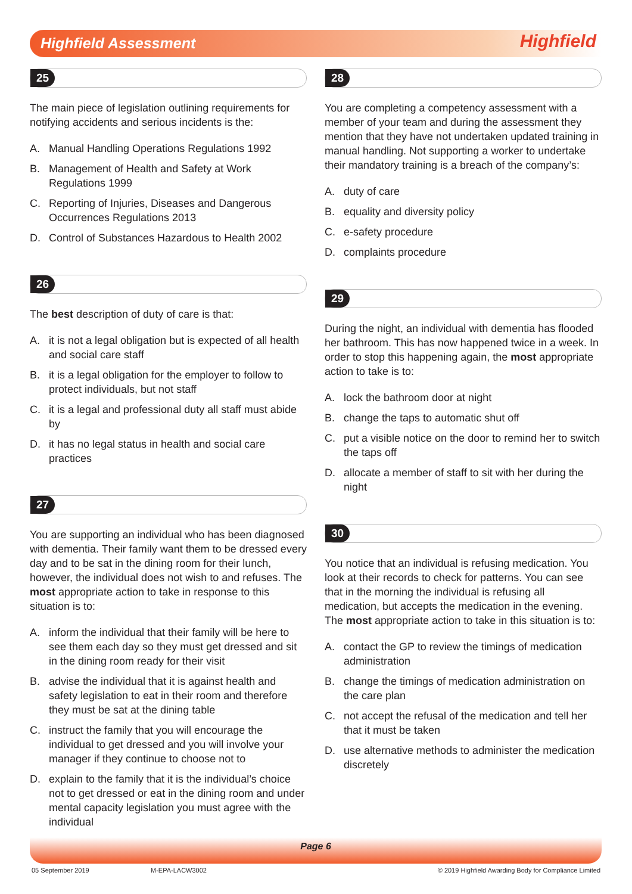Highfield Assessment Highfield
25
The main piece of legislation outlining requirements for notifying accidents and serious incidents is the:
A. Manual Handling Operations Regulations 1992
B. Management of Health and Safety at Work Regulations 1999
C. Reporting of Injuries, Diseases and Dangerous Occurrences Regulations 2013
D. Control of Substances Hazardous to Health 2002
26
The best description of duty of care is that:
A. it is not a legal obligation but is expected of all health and social care staff
B. it is a legal obligation for the employer to follow to protect individuals, but not staff
C. it is a legal and professional duty all staff must abide by
D. it has no legal status in health and social care practices
27
You are supporting an individual who has been diagnosed with dementia. Their family want them to be dressed every day and to be sat in the dining room for their lunch, however, the individual does not wish to and refuses. The most appropriate action to take in response to this situation is to:
A. inform the individual that their family will be here to see them each day so they must get dressed and sit in the dining room ready for their visit
B. advise the individual that it is against health and safety legislation to eat in their room and therefore they must be sat at the dining table
C. instruct the family that you will encourage the individual to get dressed and you will involve your manager if they continue to choose not to
D. explain to the family that it is the individual’s choice not to get dressed or eat in the dining room and under mental capacity legislation you must agree with the individual
28
You are completing a competency assessment with a member of your team and during the assessment they mention that they have not undertaken updated training in manual handling. Not supporting a worker to undertake their mandatory training is a breach of the company’s:
A. duty of care
B. equality and diversity policy
C. e-safety procedure
D. complaints procedure
29
During the night, an individual with dementia has flooded her bathroom. This has now happened twice in a week. In order to stop this happening again, the most appropriate action to take is to:
A. lock the bathroom door at night
B. change the taps to automatic shut off
C. put a visible notice on the door to remind her to switch the taps off
D. allocate a member of staff to sit with her during the night
30
You notice that an individual is refusing medication. You look at their records to check for patterns. You can see that in the morning the individual is refusing all medication, but accepts the medication in the evening. The most appropriate action to take in this situation is to:
A. contact the GP to review the timings of medication administration
B. change the timings of medication administration on the care plan
C. not accept the refusal of the medication and tell her that it must be taken
D. use alternative methods to administer the medication discretely
Page 6
05 September 2019 M-EPA-LACW3002 © 2019 Highfield Awarding Body for Compliance Limited